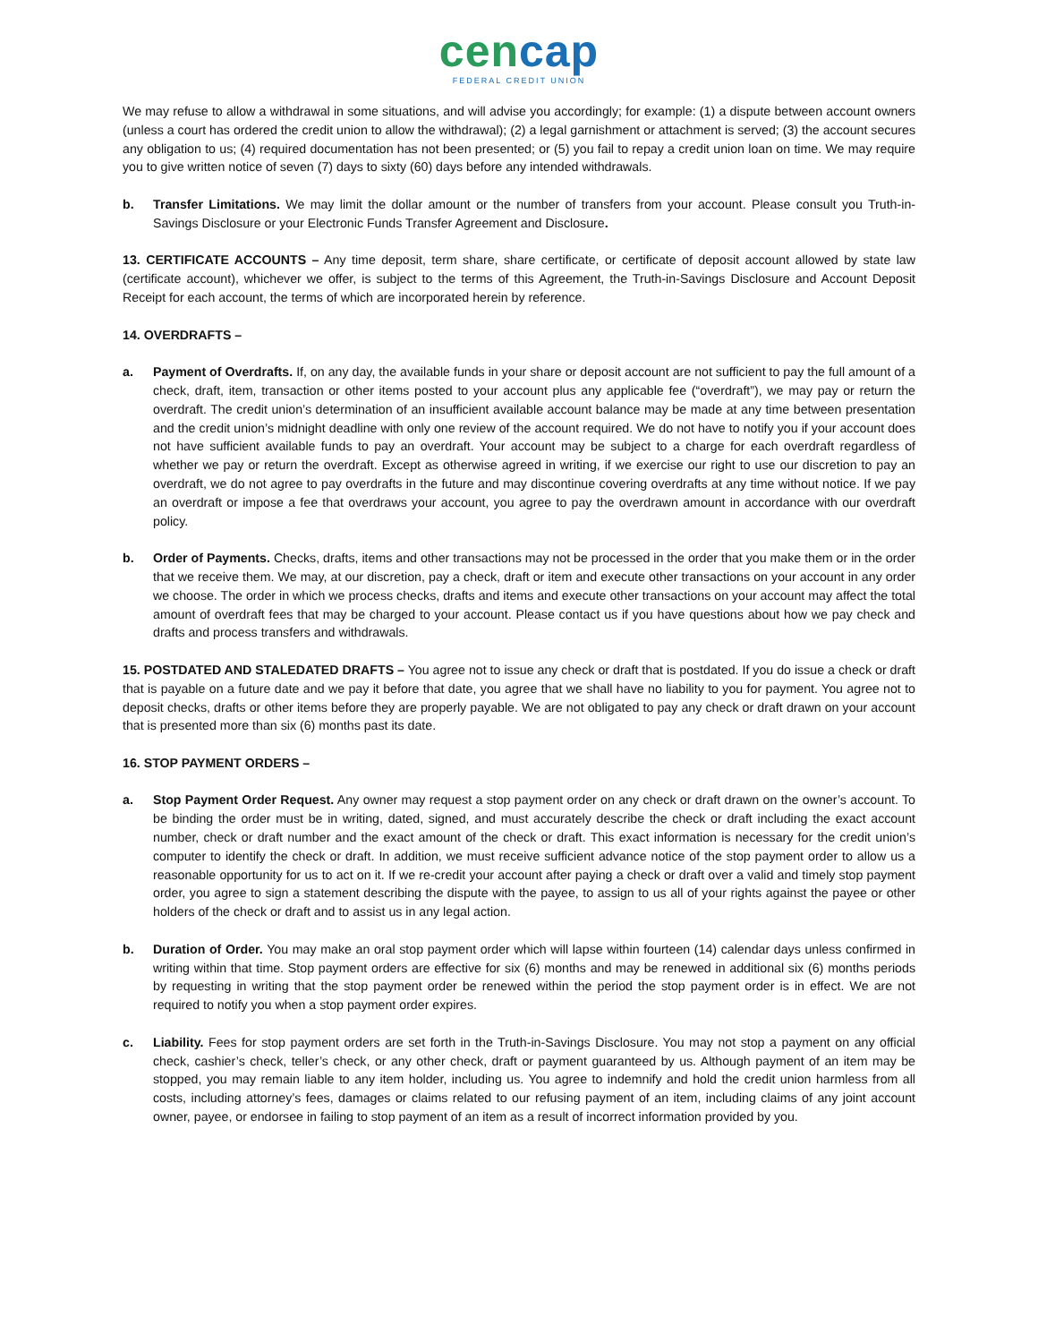cencap
FEDERAL CREDIT UNION
We may refuse to allow a withdrawal in some situations, and will advise you accordingly; for example: (1) a dispute between account owners (unless a court has ordered the credit union to allow the withdrawal); (2) a legal garnishment or attachment is served; (3) the account secures any obligation to us; (4) required documentation has not been presented; or (5) you fail to repay a credit union loan on time. We may require you to give written notice of seven (7) days to sixty (60) days before any intended withdrawals.
b. Transfer Limitations. We may limit the dollar amount or the number of transfers from your account. Please consult you Truth-in-Savings Disclosure or your Electronic Funds Transfer Agreement and Disclosure.
13. CERTIFICATE ACCOUNTS – Any time deposit, term share, share certificate, or certificate of deposit account allowed by state law (certificate account), whichever we offer, is subject to the terms of this Agreement, the Truth-in-Savings Disclosure and Account Deposit Receipt for each account, the terms of which are incorporated herein by reference.
14. OVERDRAFTS –
a. Payment of Overdrafts. If, on any day, the available funds in your share or deposit account are not sufficient to pay the full amount of a check, draft, item, transaction or other items posted to your account plus any applicable fee (“overdraft”), we may pay or return the overdraft. The credit union’s determination of an insufficient available account balance may be made at any time between presentation and the credit union’s midnight deadline with only one review of the account required. We do not have to notify you if your account does not have sufficient available funds to pay an overdraft. Your account may be subject to a charge for each overdraft regardless of whether we pay or return the overdraft. Except as otherwise agreed in writing, if we exercise our right to use our discretion to pay an overdraft, we do not agree to pay overdrafts in the future and may discontinue covering overdrafts at any time without notice. If we pay an overdraft or impose a fee that overdraws your account, you agree to pay the overdrawn amount in accordance with our overdraft policy.
b. Order of Payments. Checks, drafts, items and other transactions may not be processed in the order that you make them or in the order that we receive them. We may, at our discretion, pay a check, draft or item and execute other transactions on your account in any order we choose. The order in which we process checks, drafts and items and execute other transactions on your account may affect the total amount of overdraft fees that may be charged to your account. Please contact us if you have questions about how we pay check and drafts and process transfers and withdrawals.
15. POSTDATED AND STALEDATED DRAFTS – You agree not to issue any check or draft that is postdated. If you do issue a check or draft that is payable on a future date and we pay it before that date, you agree that we shall have no liability to you for payment. You agree not to deposit checks, drafts or other items before they are properly payable. We are not obligated to pay any check or draft drawn on your account that is presented more than six (6) months past its date.
16. STOP PAYMENT ORDERS –
a. Stop Payment Order Request. Any owner may request a stop payment order on any check or draft drawn on the owner’s account. To be binding the order must be in writing, dated, signed, and must accurately describe the check or draft including the exact account number, check or draft number and the exact amount of the check or draft. This exact information is necessary for the credit union’s computer to identify the check or draft. In addition, we must receive sufficient advance notice of the stop payment order to allow us a reasonable opportunity for us to act on it. If we re-credit your account after paying a check or draft over a valid and timely stop payment order, you agree to sign a statement describing the dispute with the payee, to assign to us all of your rights against the payee or other holders of the check or draft and to assist us in any legal action.
b. Duration of Order. You may make an oral stop payment order which will lapse within fourteen (14) calendar days unless confirmed in writing within that time. Stop payment orders are effective for six (6) months and may be renewed in additional six (6) months periods by requesting in writing that the stop payment order be renewed within the period the stop payment order is in effect. We are not required to notify you when a stop payment order expires.
c. Liability. Fees for stop payment orders are set forth in the Truth-in-Savings Disclosure. You may not stop a payment on any official check, cashier’s check, teller’s check, or any other check, draft or payment guaranteed by us. Although payment of an item may be stopped, you may remain liable to any item holder, including us. You agree to indemnify and hold the credit union harmless from all costs, including attorney’s fees, damages or claims related to our refusing payment of an item, including claims of any joint account owner, payee, or endorsee in failing to stop payment of an item as a result of incorrect information provided by you.